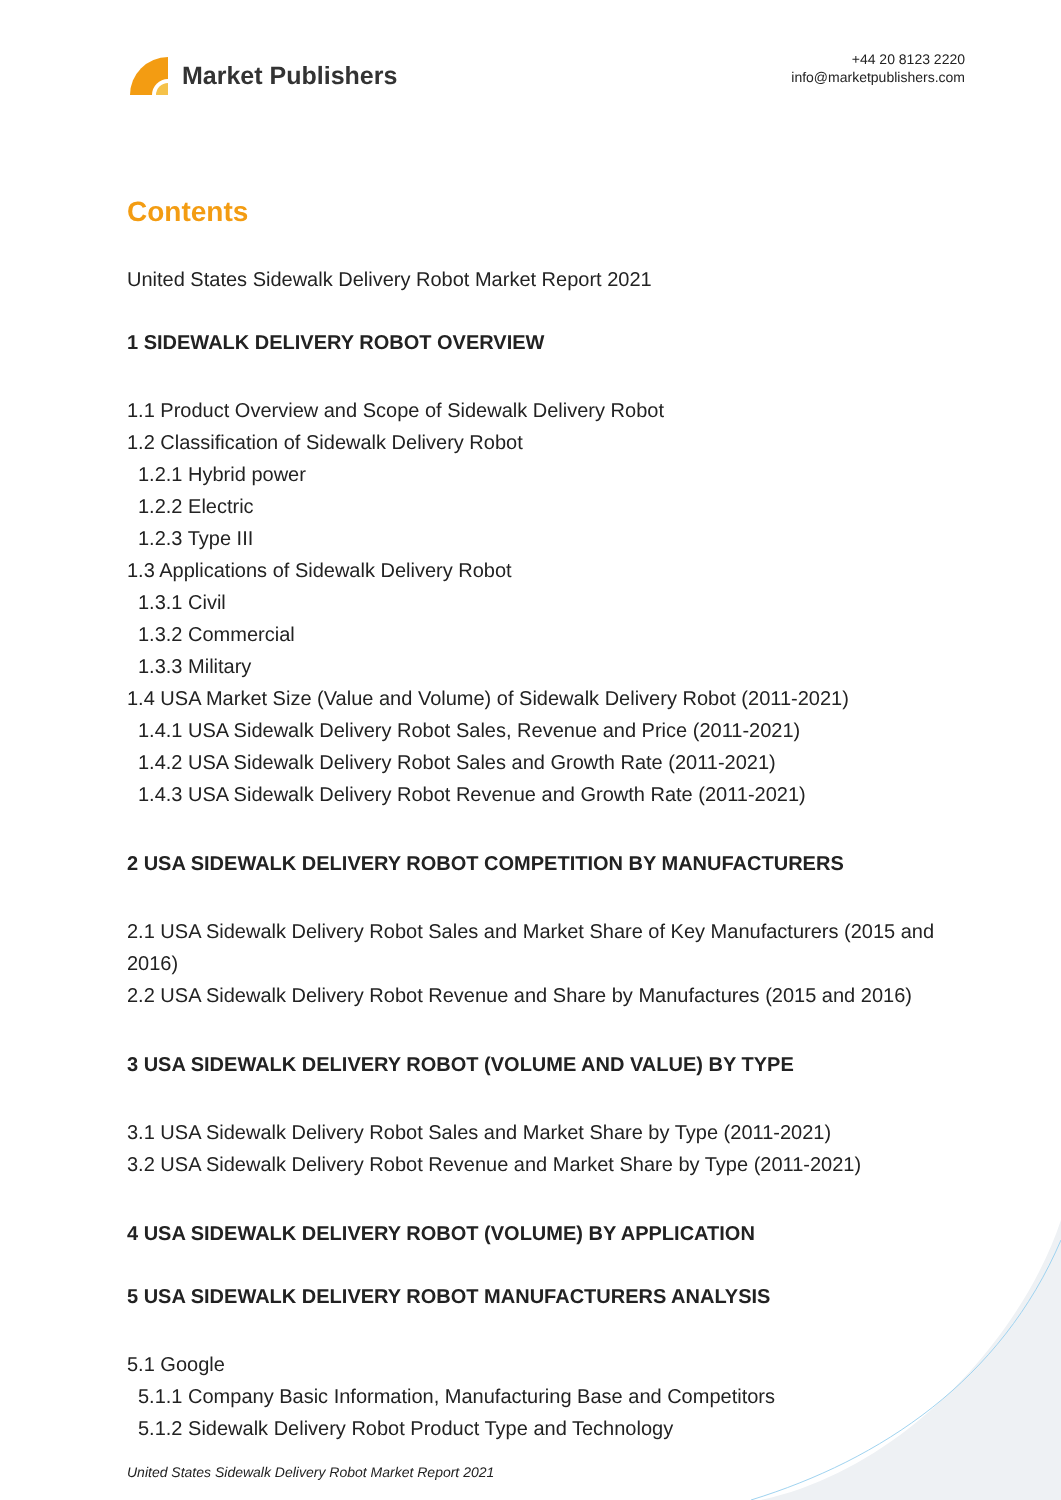Market Publishers
+44 20 8123 2220
info@marketpublishers.com
Contents
United States Sidewalk Delivery Robot Market Report 2021
1 SIDEWALK DELIVERY ROBOT OVERVIEW
1.1 Product Overview and Scope of Sidewalk Delivery Robot
1.2 Classification of Sidewalk Delivery Robot
1.2.1 Hybrid power
1.2.2 Electric
1.2.3 Type III
1.3 Applications of Sidewalk Delivery Robot
1.3.1 Civil
1.3.2 Commercial
1.3.3 Military
1.4 USA Market Size (Value and Volume) of Sidewalk Delivery Robot (2011-2021)
1.4.1 USA Sidewalk Delivery Robot Sales, Revenue and Price (2011-2021)
1.4.2 USA Sidewalk Delivery Robot Sales and Growth Rate (2011-2021)
1.4.3 USA Sidewalk Delivery Robot Revenue and Growth Rate (2011-2021)
2 USA SIDEWALK DELIVERY ROBOT COMPETITION BY MANUFACTURERS
2.1 USA Sidewalk Delivery Robot Sales and Market Share of Key Manufacturers (2015 and 2016)
2.2 USA Sidewalk Delivery Robot Revenue and Share by Manufactures (2015 and 2016)
3 USA SIDEWALK DELIVERY ROBOT (VOLUME AND VALUE) BY TYPE
3.1 USA Sidewalk Delivery Robot Sales and Market Share by Type (2011-2021)
3.2 USA Sidewalk Delivery Robot Revenue and Market Share by Type (2011-2021)
4 USA SIDEWALK DELIVERY ROBOT (VOLUME) BY APPLICATION
5 USA SIDEWALK DELIVERY ROBOT MANUFACTURERS ANALYSIS
5.1 Google
5.1.1 Company Basic Information, Manufacturing Base and Competitors
5.1.2 Sidewalk Delivery Robot Product Type and Technology
United States Sidewalk Delivery Robot Market Report 2021